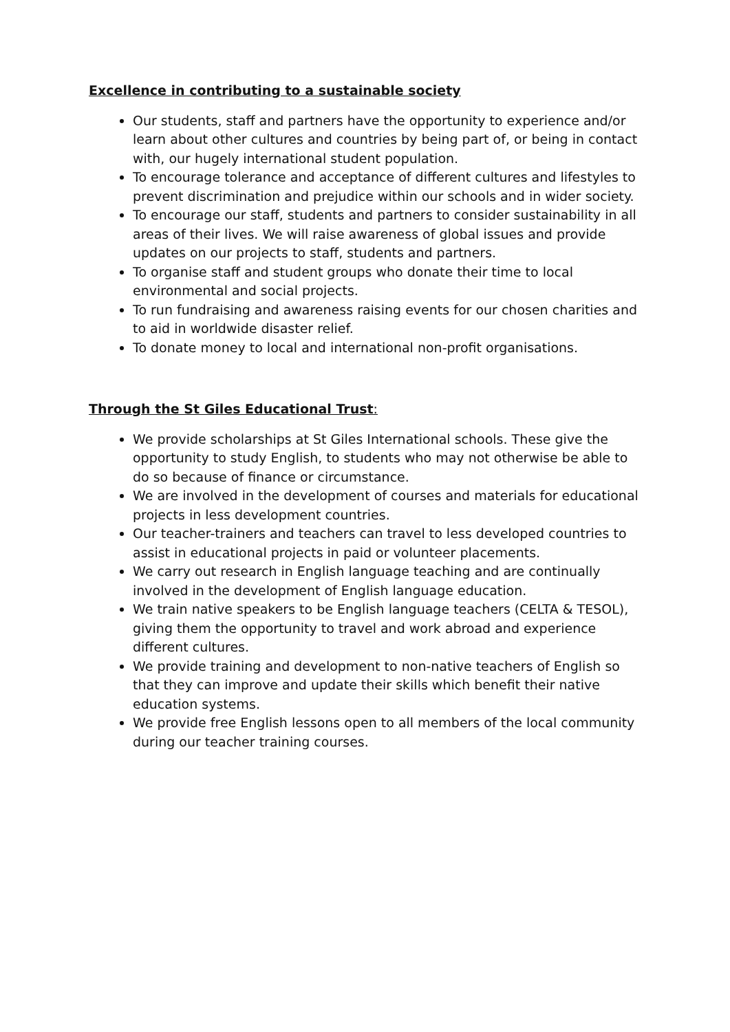Excellence in contributing to a sustainable society
Our students, staff and partners have the opportunity to experience and/or learn about other cultures and countries by being part of, or being in contact with, our hugely international student population.
To encourage tolerance and acceptance of different cultures and lifestyles to prevent discrimination and prejudice within our schools and in wider society.
To encourage our staff, students and partners to consider sustainability in all areas of their lives. We will raise awareness of global issues and provide updates on our projects to staff, students and partners.
To organise staff and student groups who donate their time to local environmental and social projects.
To run fundraising and awareness raising events for our chosen charities and to aid in worldwide disaster relief.
To donate money to local and international non-profit organisations.
Through the St Giles Educational Trust:
We provide scholarships at St Giles International schools. These give the opportunity to study English, to students who may not otherwise be able to do so because of finance or circumstance.
We are involved in the development of courses and materials for educational projects in less development countries.
Our teacher-trainers and teachers can travel to less developed countries to assist in educational projects in paid or volunteer placements.
We carry out research in English language teaching and are continually involved in the development of English language education.
We train native speakers to be English language teachers (CELTA & TESOL), giving them the opportunity to travel and work abroad and experience different cultures.
We provide training and development to non-native teachers of English so that they can improve and update their skills which benefit their native education systems.
We provide free English lessons open to all members of the local community during our teacher training courses.